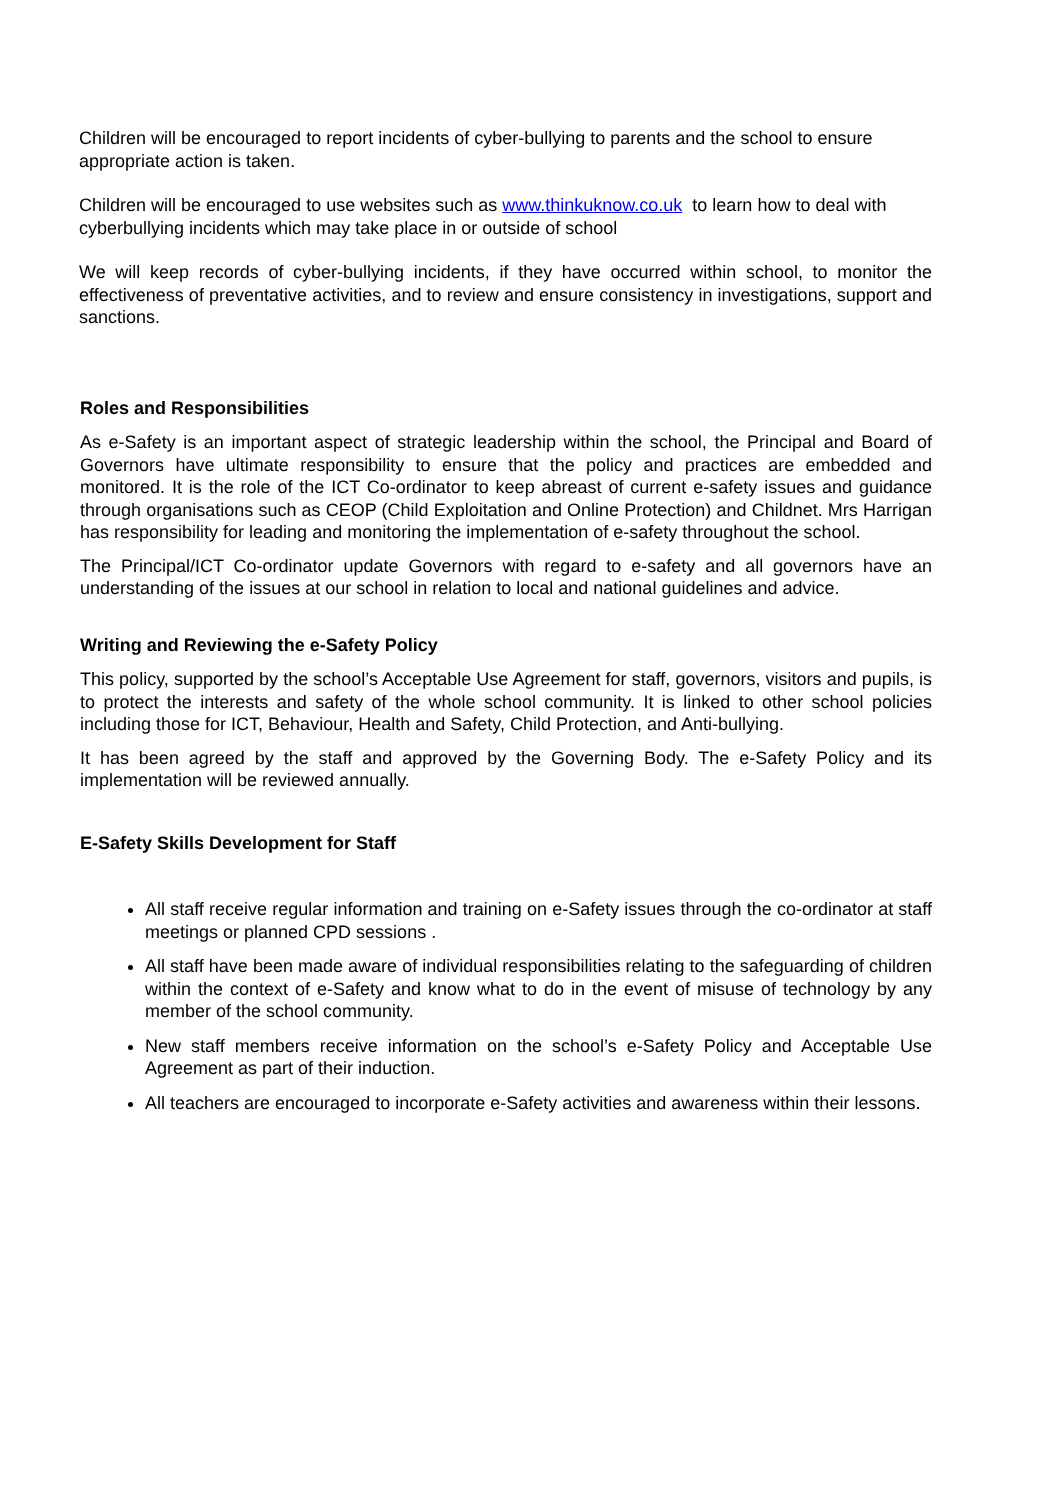Children will be encouraged to report incidents of cyber-bullying to parents and the school to ensure appropriate action is taken.
Children will be encouraged to use websites such as www.thinkuknow.co.uk to learn how to deal with cyberbullying incidents which may take place in or outside of school
We will keep records of cyber-bullying incidents, if they have occurred within school, to monitor the effectiveness of preventative activities, and to review and ensure consistency in investigations, support and sanctions.
Roles and Responsibilities
As e-Safety is an important aspect of strategic leadership within the school, the Principal and Board of Governors have ultimate responsibility to ensure that the policy and practices are embedded and monitored. It is the role of the ICT Co-ordinator to keep abreast of current e-safety issues and guidance through organisations such as CEOP (Child Exploitation and Online Protection) and Childnet. Mrs Harrigan has responsibility for leading and monitoring the implementation of e-safety throughout the school.
The Principal/ICT Co-ordinator update Governors with regard to e-safety and all governors have an understanding of the issues at our school in relation to local and national guidelines and advice.
Writing and Reviewing the e-Safety Policy
This policy, supported by the school’s Acceptable Use Agreement for staff, governors, visitors and pupils, is to protect the interests and safety of the whole school community. It is linked to other school policies including those for ICT, Behaviour, Health and Safety, Child Protection, and Anti-bullying.
It has been agreed by the staff and approved by the Governing Body. The e-Safety Policy and its implementation will be reviewed annually.
E-Safety Skills Development for Staff
All staff receive regular information and training on e-Safety issues through the co-ordinator at staff meetings or planned CPD sessions .
All staff have been made aware of individual responsibilities relating to the safeguarding of children within the context of e-Safety and know what to do in the event of misuse of technology by any member of the school community.
New staff members receive information on the school’s e-Safety Policy and Acceptable Use Agreement as part of their induction.
All teachers are encouraged to incorporate e-Safety activities and awareness within their lessons.